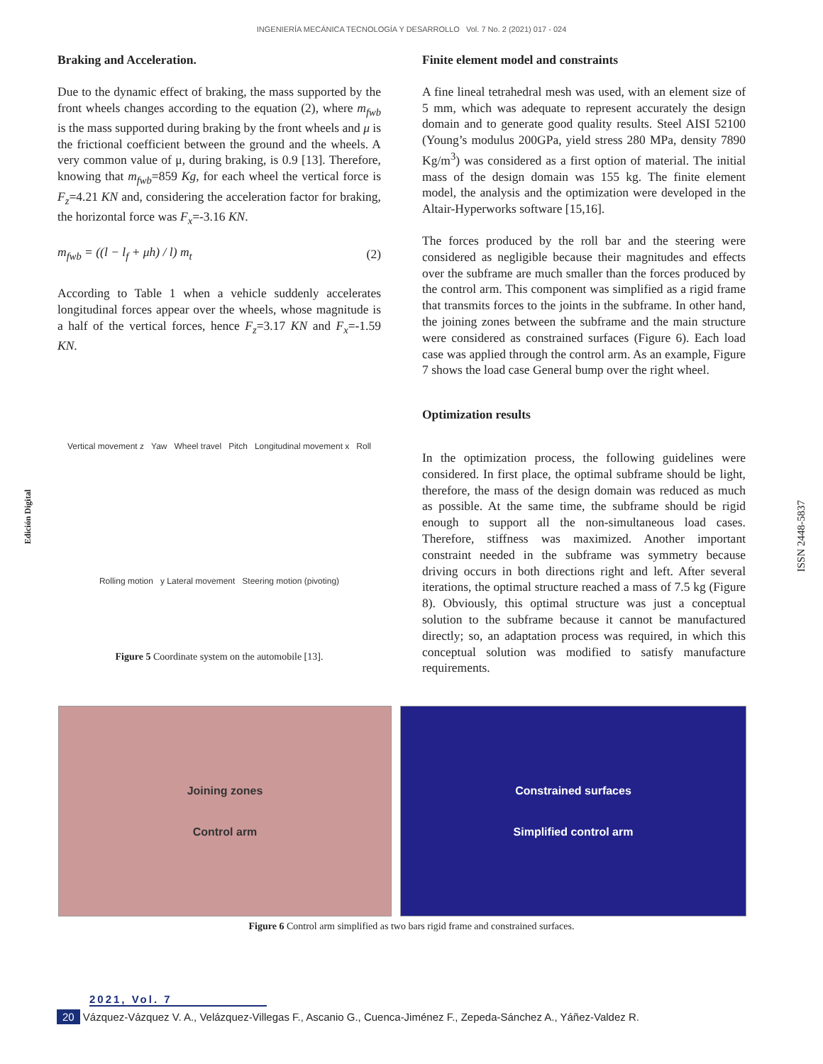INGENIERÍA MECÁNICA TECNOLOGÍA Y DESARROLLO Vol. 7 No. 2 (2021) 017 - 024
Edición Digital
ISSN 2448-5837
Braking and Acceleration.
Due to the dynamic effect of braking, the mass supported by the front wheels changes according to the equation (2), where m<sub>fwb</sub> is the mass supported during braking by the front wheels and μ is the frictional coefficient between the ground and the wheels. A very common value of μ, during braking, is 0.9 [13]. Therefore, knowing that m<sub>fwb</sub>=859 Kg, for each wheel the vertical force is F<sub>z</sub>=4.21 KN and, considering the acceleration factor for braking, the horizontal force was F<sub>x</sub>=-3.16 KN.
m<sub>fwb</sub> = ((l − l<sub>f</sub> + μh) / l) m<sub>t</sub> (2)
According to Table 1 when a vehicle suddenly accelerates longitudinal forces appear over the wheels, whose magnitude is a half of the vertical forces, hence F<sub>z</sub>=3.17 KN and F<sub>x</sub>=-1.59 KN.
Vertical movement z Yaw Wheel travel Pitch Longitudinal movement x Roll Rolling motion y Lateral movement Steering motion (pivoting)
Figure 5 Coordinate system on the automobile [13].
Finite element model and constraints
A fine lineal tetrahedral mesh was used, with an element size of 5 mm, which was adequate to represent accurately the design domain and to generate good quality results. Steel AISI 52100 (Young’s modulus 200GPa, yield stress 280 MPa, density 7890 Kg/m<sup>3</sup>) was considered as a first option of material. The initial mass of the design domain was 155 kg. The finite element model, the analysis and the optimization were developed in the Altair-Hyperworks software [15,16].
The forces produced by the roll bar and the steering were considered as negligible because their magnitudes and effects over the subframe are much smaller than the forces produced by the control arm. This component was simplified as a rigid frame that transmits forces to the joints in the subframe. In other hand, the joining zones between the subframe and the main structure were considered as constrained surfaces (Figure 6). Each load case was applied through the control arm. As an example, Figure 7 shows the load case General bump over the right wheel.
Optimization results
In the optimization process, the following guidelines were considered. In first place, the optimal subframe should be light, therefore, the mass of the design domain was reduced as much as possible. At the same time, the subframe should be rigid enough to support all the non-simultaneous load cases. Therefore, stiffness was maximized. Another important constraint needed in the subframe was symmetry because driving occurs in both directions right and left. After several iterations, the optimal structure reached a mass of 7.5 kg (Figure 8). Obviously, this optimal structure was just a conceptual solution to the subframe because it cannot be manufactured directly; so, an adaptation process was required, in which this conceptual solution was modified to satisfy manufacture requirements.
Joining zones
Control arm
Constrained surfaces
Simplified control arm
Figure 6 Control arm simplified as two bars rigid frame and constrained surfaces.
2021, Vol. 7
20 Vázquez-Vázquez V. A., Velázquez-Villegas F., Ascanio G., Cuenca-Jiménez F., Zepeda-Sánchez A., Yáñez-Valdez R.